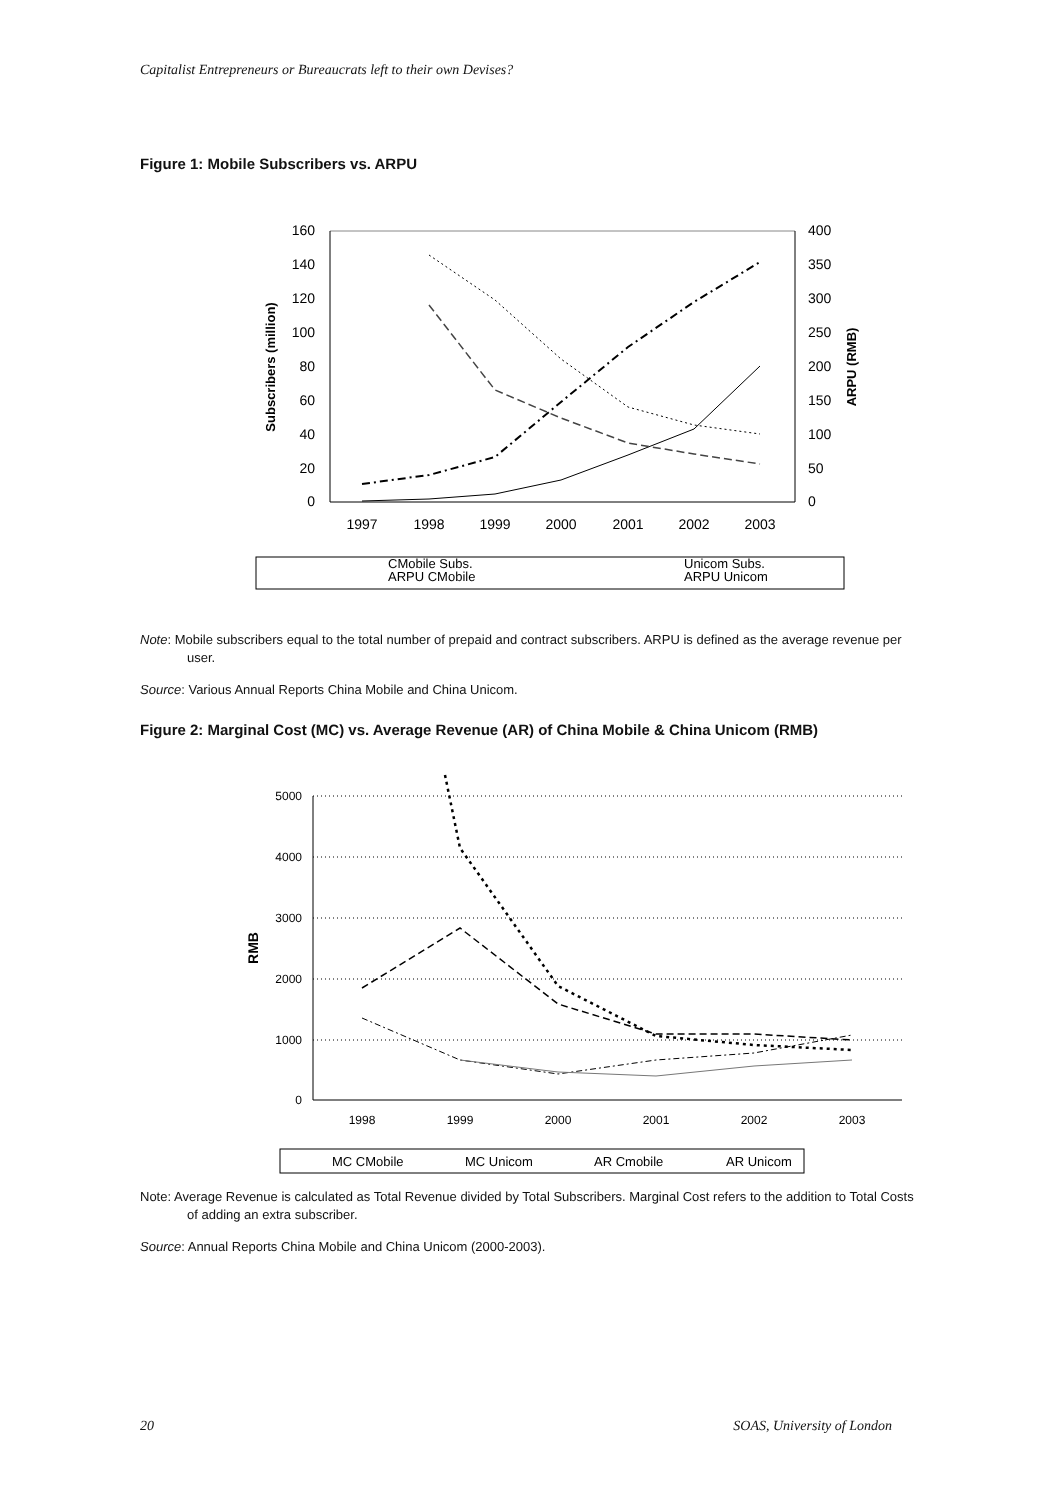Capitalist Entrepreneurs or Bureaucrats left to their own Devises?
Figure 1: Mobile Subscribers vs. ARPU
160
140
120
100
80
60
40
20
0
400
350
300
250
200
150
100
50
0
1997
1998
1999
2000
2001
2002
2003
Subscribers (million)
ARPU (RMB)
CMobile Subs.
ARPU CMobile
Unicom Subs.
ARPU Unicom
Note: Mobile subscribers equal to the total number of prepaid and contract subscribers. ARPU is defined as the average revenue per user.
Source: Various Annual Reports China Mobile and China Unicom.
Figure 2: Marginal Cost (MC) vs. Average Revenue (AR) of China Mobile & China Unicom (RMB)
5000
4000
3000
2000
1000
0
1998
1999
2000
2001
2002
2003
RMB
MC CMobile
MC Unicom
AR Cmobile
AR Unicom
Note: Average Revenue is calculated as Total Revenue divided by Total Subscribers. Marginal Cost refers to the addition to Total Costs of adding an extra subscriber.
Source: Annual Reports China Mobile and China Unicom (2000-2003).
20 SOAS, University of London